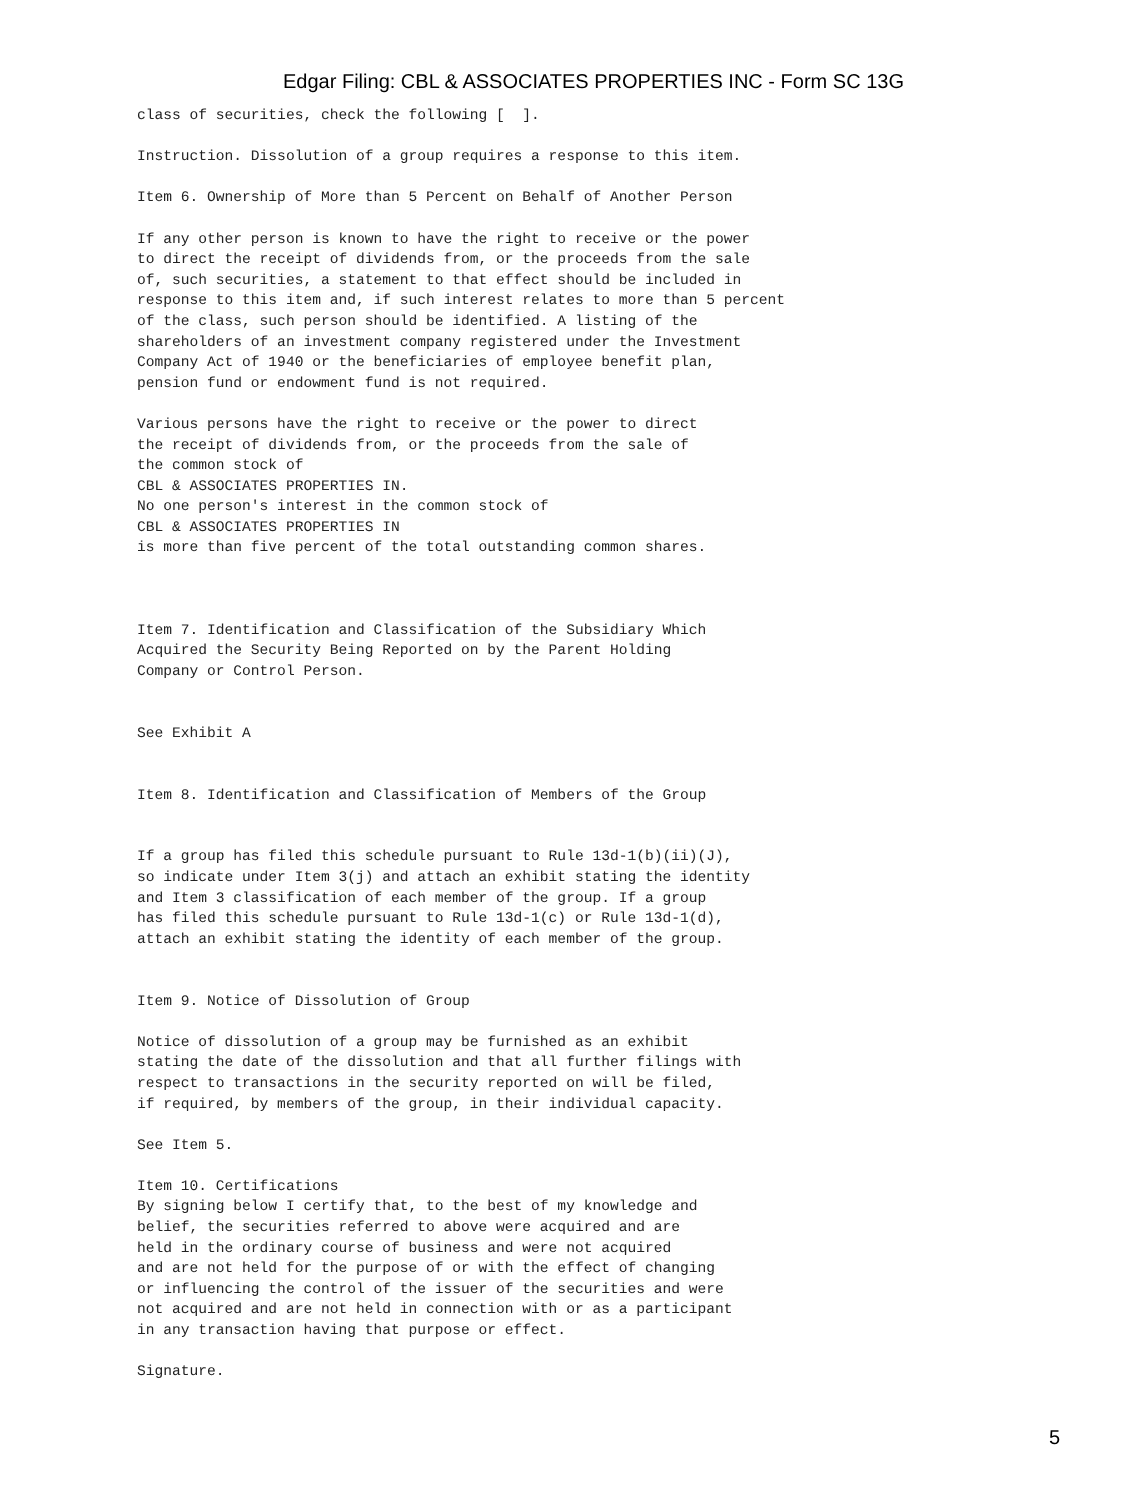Edgar Filing: CBL & ASSOCIATES PROPERTIES INC - Form SC 13G
class of securities, check the following [  ].

Instruction. Dissolution of a group requires a response to this item.

Item 6. Ownership of More than 5 Percent on Behalf of Another Person

If any other person is known to have the right to receive or the power
to direct the receipt of dividends from, or the proceeds from the sale
of, such securities, a statement to that effect should be included in
response to this item and, if such interest relates to more than 5 percent
of the class, such person should be identified. A listing of the
shareholders of an investment company registered under the Investment
Company Act of 1940 or the beneficiaries of employee benefit plan,
pension fund or endowment fund is not required.

Various persons have the right to receive or the power to direct
the receipt of dividends from, or the proceeds from the sale of
the common stock of
CBL & ASSOCIATES PROPERTIES IN.
No one person's interest in the common stock of
CBL & ASSOCIATES PROPERTIES IN
is more than five percent of the total outstanding common shares.



Item 7. Identification and Classification of the Subsidiary Which
Acquired the Security Being Reported on by the Parent Holding
Company or Control Person.


See Exhibit A


Item 8. Identification and Classification of Members of the Group


If a group has filed this schedule pursuant to Rule 13d-1(b)(ii)(J),
so indicate under Item 3(j) and attach an exhibit stating the identity
and Item 3 classification of each member of the group. If a group
has filed this schedule pursuant to Rule 13d-1(c) or Rule 13d-1(d),
attach an exhibit stating the identity of each member of the group.


Item 9. Notice of Dissolution of Group

Notice of dissolution of a group may be furnished as an exhibit
stating the date of the dissolution and that all further filings with
respect to transactions in the security reported on will be filed,
if required, by members of the group, in their individual capacity.

See Item 5.

Item 10. Certifications
By signing below I certify that, to the best of my knowledge and
belief, the securities referred to above were acquired and are
held in the ordinary course of business and were not acquired
and are not held for the purpose of or with the effect of changing
or influencing the control of the issuer of the securities and were
not acquired and are not held in connection with or as a participant
in any transaction having that purpose or effect.

Signature.
5